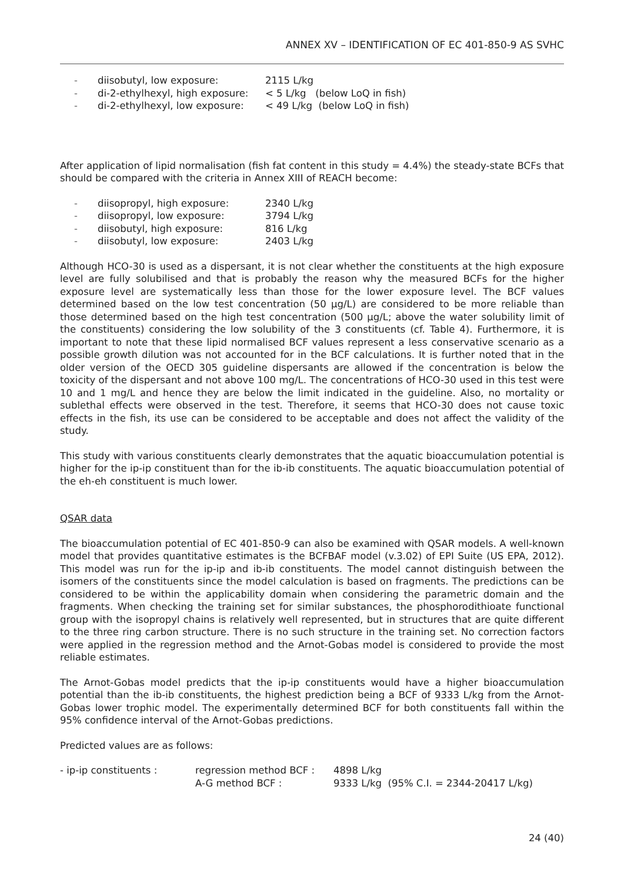ANNEX XV – IDENTIFICATION OF EC 401-850-9 AS SVHC
| - | diisobutyl, low exposure: | 2115 L/kg |
| - | di-2-ethylhexyl, high exposure: | < 5 L/kg (below LoQ in fish) |
| - | di-2-ethylhexyl, low exposure: | < 49 L/kg (below LoQ in fish) |
After application of lipid normalisation (fish fat content in this study = 4.4%) the steady-state BCFs that should be compared with the criteria in Annex XIII of REACH become:
| - | diisopropyl, high exposure: | 2340 L/kg |
| - | diisopropyl, low exposure: | 3794 L/kg |
| - | diisobutyl, high exposure: | 816 L/kg |
| - | diisobutyl, low exposure: | 2403 L/kg |
Although HCO-30 is used as a dispersant, it is not clear whether the constituents at the high exposure level are fully solubilised and that is probably the reason why the measured BCFs for the higher exposure level are systematically less than those for the lower exposure level. The BCF values determined based on the low test concentration (50 µg/L) are considered to be more reliable than those determined based on the high test concentration (500 µg/L; above the water solubility limit of the constituents) considering the low solubility of the 3 constituents (cf. Table 4). Furthermore, it is important to note that these lipid normalised BCF values represent a less conservative scenario as a possible growth dilution was not accounted for in the BCF calculations. It is further noted that in the older version of the OECD 305 guideline dispersants are allowed if the concentration is below the toxicity of the dispersant and not above 100 mg/L. The concentrations of HCO-30 used in this test were 10 and 1 mg/L and hence they are below the limit indicated in the guideline. Also, no mortality or sublethal effects were observed in the test. Therefore, it seems that HCO-30 does not cause toxic effects in the fish, its use can be considered to be acceptable and does not affect the validity of the study.
This study with various constituents clearly demonstrates that the aquatic bioaccumulation potential is higher for the ip-ip constituent than for the ib-ib constituents. The aquatic bioaccumulation potential of the eh-eh constituent is much lower.
QSAR data
The bioaccumulation potential of EC 401-850-9 can also be examined with QSAR models. A well-known model that provides quantitative estimates is the BCFBAF model (v.3.02) of EPI Suite (US EPA, 2012). This model was run for the ip-ip and ib-ib constituents. The model cannot distinguish between the isomers of the constituents since the model calculation is based on fragments. The predictions can be considered to be within the applicability domain when considering the parametric domain and the fragments. When checking the training set for similar substances, the phosphorodithioate functional group with the isopropyl chains is relatively well represented, but in structures that are quite different to the three ring carbon structure. There is no such structure in the training set. No correction factors were applied in the regression method and the Arnot-Gobas model is considered to provide the most reliable estimates.
The Arnot-Gobas model predicts that the ip-ip constituents would have a higher bioaccumulation potential than the ib-ib constituents, the highest prediction being a BCF of 9333 L/kg from the Arnot-Gobas lower trophic model. The experimentally determined BCF for both constituents fall within the 95% confidence interval of the Arnot-Gobas predictions.
Predicted values are as follows:
| - ip-ip constituents : | regression method BCF : | 4898 L/kg |
| | A-G method BCF : | 9333 L/kg (95% C.I. = 2344-20417 L/kg) |
24 (40)